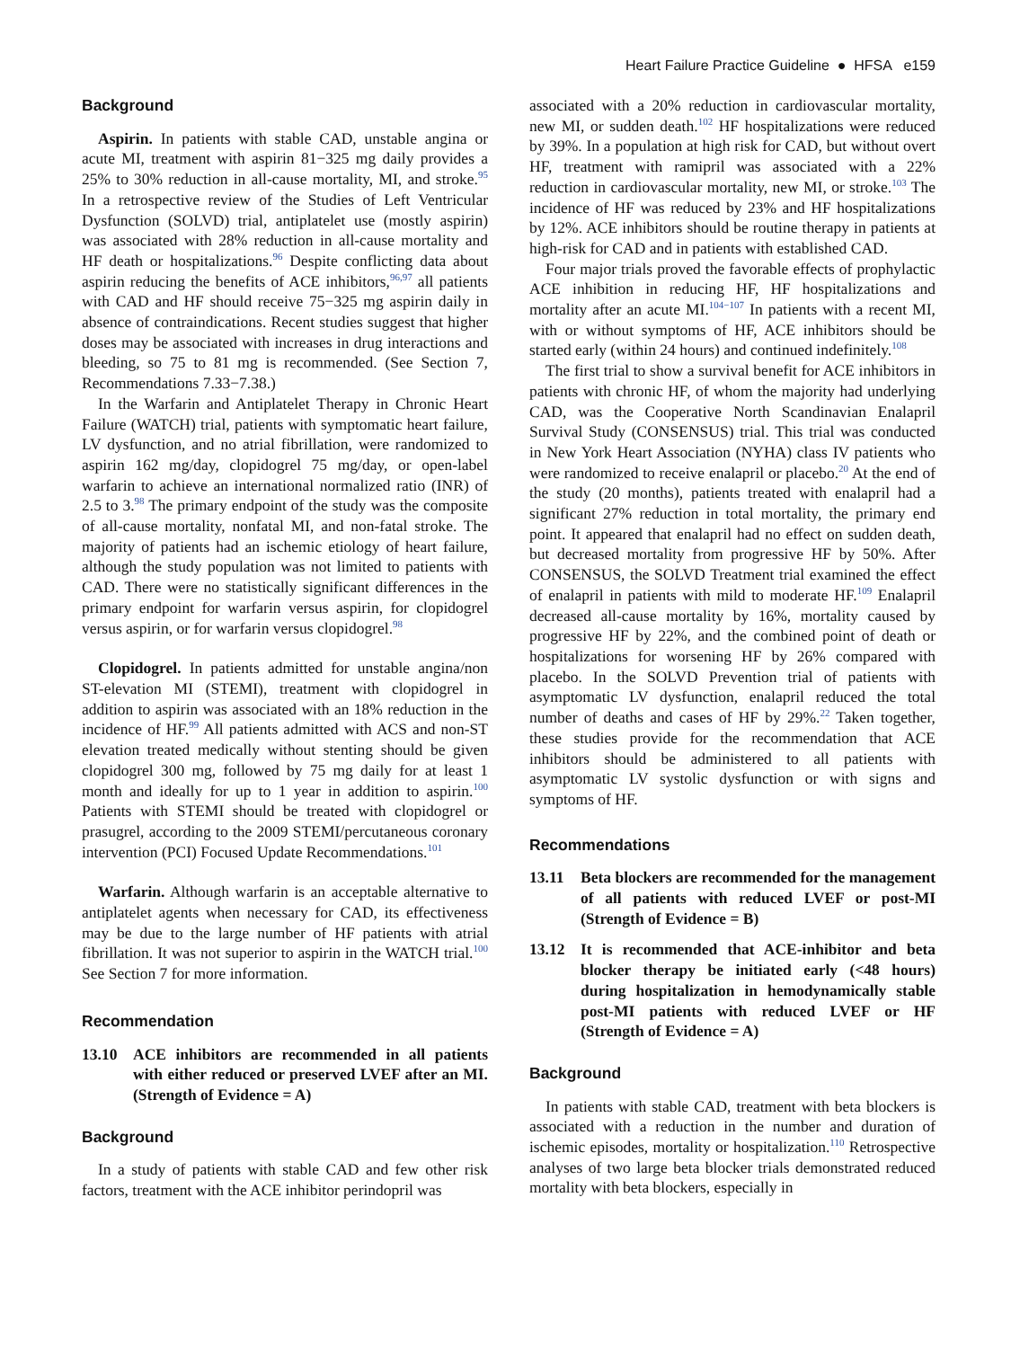Heart Failure Practice Guideline ● HFSA e159
Background
Aspirin. In patients with stable CAD, unstable angina or acute MI, treatment with aspirin 81−325 mg daily provides a 25% to 30% reduction in all-cause mortality, MI, and stroke.<sup>95</sup> In a retrospective review of the Studies of Left Ventricular Dysfunction (SOLVD) trial, antiplatelet use (mostly aspirin) was associated with 28% reduction in all-cause mortality and HF death or hospitalizations.<sup>96</sup> Despite conflicting data about aspirin reducing the benefits of ACE inhibitors,<sup>96,97</sup> all patients with CAD and HF should receive 75−325 mg aspirin daily in absence of contraindications. Recent studies suggest that higher doses may be associated with increases in drug interactions and bleeding, so 75 to 81 mg is recommended. (See Section 7, Recommendations 7.33−7.38.)
In the Warfarin and Antiplatelet Therapy in Chronic Heart Failure (WATCH) trial, patients with symptomatic heart failure, LV dysfunction, and no atrial fibrillation, were randomized to aspirin 162 mg/day, clopidogrel 75 mg/day, or open-label warfarin to achieve an international normalized ratio (INR) of 2.5 to 3.<sup>98</sup> The primary endpoint of the study was the composite of all-cause mortality, nonfatal MI, and non-fatal stroke. The majority of patients had an ischemic etiology of heart failure, although the study population was not limited to patients with CAD. There were no statistically significant differences in the primary endpoint for warfarin versus aspirin, for clopidogrel versus aspirin, or for warfarin versus clopidogrel.<sup>98</sup>
Clopidogrel. In patients admitted for unstable angina/non ST-elevation MI (STEMI), treatment with clopidogrel in addition to aspirin was associated with an 18% reduction in the incidence of HF.<sup>99</sup> All patients admitted with ACS and non-ST elevation treated medically without stenting should be given clopidogrel 300 mg, followed by 75 mg daily for at least 1 month and ideally for up to 1 year in addition to aspirin.<sup>100</sup> Patients with STEMI should be treated with clopidogrel or prasugrel, according to the 2009 STEMI/percutaneous coronary intervention (PCI) Focused Update Recommendations.<sup>101</sup>
Warfarin. Although warfarin is an acceptable alternative to antiplatelet agents when necessary for CAD, its effectiveness may be due to the large number of HF patients with atrial fibrillation. It was not superior to aspirin in the WATCH trial.<sup>100</sup> See Section 7 for more information.
Recommendation
13.10 ACE inhibitors are recommended in all patients with either reduced or preserved LVEF after an MI. (Strength of Evidence = A)
Background
In a study of patients with stable CAD and few other risk factors, treatment with the ACE inhibitor perindopril was
associated with a 20% reduction in cardiovascular mortality, new MI, or sudden death.<sup>102</sup> HF hospitalizations were reduced by 39%. In a population at high risk for CAD, but without overt HF, treatment with ramipril was associated with a 22% reduction in cardiovascular mortality, new MI, or stroke.<sup>103</sup> The incidence of HF was reduced by 23% and HF hospitalizations by 12%. ACE inhibitors should be routine therapy in patients at high-risk for CAD and in patients with established CAD.
Four major trials proved the favorable effects of prophylactic ACE inhibition in reducing HF, HF hospitalizations and mortality after an acute MI.<sup>104−107</sup> In patients with a recent MI, with or without symptoms of HF, ACE inhibitors should be started early (within 24 hours) and continued indefinitely.<sup>108</sup>
The first trial to show a survival benefit for ACE inhibitors in patients with chronic HF, of whom the majority had underlying CAD, was the Cooperative North Scandinavian Enalapril Survival Study (CONSENSUS) trial. This trial was conducted in New York Heart Association (NYHA) class IV patients who were randomized to receive enalapril or placebo.<sup>20</sup> At the end of the study (20 months), patients treated with enalapril had a significant 27% reduction in total mortality, the primary end point. It appeared that enalapril had no effect on sudden death, but decreased mortality from progressive HF by 50%. After CONSENSUS, the SOLVD Treatment trial examined the effect of enalapril in patients with mild to moderate HF.<sup>109</sup> Enalapril decreased all-cause mortality by 16%, mortality caused by progressive HF by 22%, and the combined point of death or hospitalizations for worsening HF by 26% compared with placebo. In the SOLVD Prevention trial of patients with asymptomatic LV dysfunction, enalapril reduced the total number of deaths and cases of HF by 29%.<sup>22</sup> Taken together, these studies provide for the recommendation that ACE inhibitors should be administered to all patients with asymptomatic LV systolic dysfunction or with signs and symptoms of HF.
Recommendations
13.11 Beta blockers are recommended for the management of all patients with reduced LVEF or post-MI (Strength of Evidence = B)
13.12 It is recommended that ACE-inhibitor and beta blocker therapy be initiated early (<48 hours) during hospitalization in hemodynamically stable post-MI patients with reduced LVEF or HF (Strength of Evidence = A)
Background
In patients with stable CAD, treatment with beta blockers is associated with a reduction in the number and duration of ischemic episodes, mortality or hospitalization.<sup>110</sup> Retrospective analyses of two large beta blocker trials demonstrated reduced mortality with beta blockers, especially in